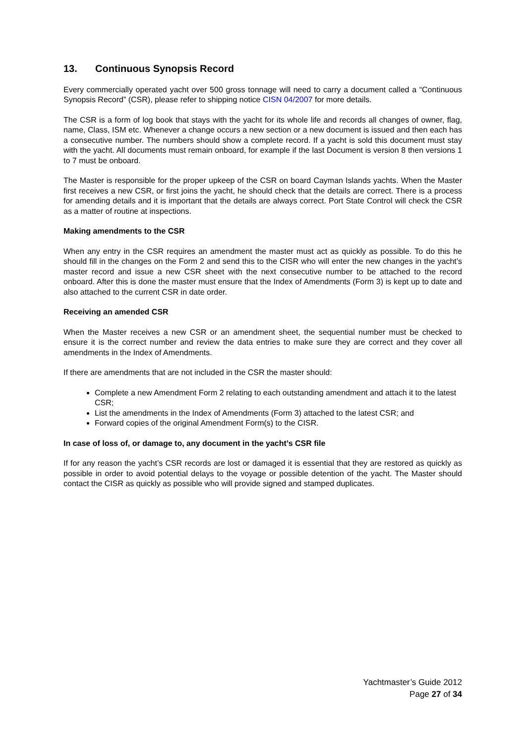13. Continuous Synopsis Record
Every commercially operated yacht over 500 gross tonnage will need to carry a document called a “Continuous Synopsis Record” (CSR), please refer to shipping notice CISN 04/2007 for more details.
The CSR is a form of log book that stays with the yacht for its whole life and records all changes of owner, flag, name, Class, ISM etc. Whenever a change occurs a new section or a new document is issued and then each has a consecutive number. The numbers should show a complete record. If a yacht is sold this document must stay with the yacht. All documents must remain onboard, for example if the last Document is version 8 then versions 1 to 7 must be onboard.
The Master is responsible for the proper upkeep of the CSR on board Cayman Islands yachts. When the Master first receives a new CSR, or first joins the yacht, he should check that the details are correct. There is a process for amending details and it is important that the details are always correct. Port State Control will check the CSR as a matter of routine at inspections.
Making amendments to the CSR
When any entry in the CSR requires an amendment the master must act as quickly as possible. To do this he should fill in the changes on the Form 2 and send this to the CISR who will enter the new changes in the yacht’s master record and issue a new CSR sheet with the next consecutive number to be attached to the record onboard. After this is done the master must ensure that the Index of Amendments (Form 3) is kept up to date and also attached to the current CSR in date order.
Receiving an amended CSR
When the Master receives a new CSR or an amendment sheet, the sequential number must be checked to ensure it is the correct number and review the data entries to make sure they are correct and they cover all amendments in the Index of Amendments.
If there are amendments that are not included in the CSR the master should:
Complete a new Amendment Form 2 relating to each outstanding amendment and attach it to the latest CSR;
List the amendments in the Index of Amendments (Form 3) attached to the latest CSR; and
Forward copies of the original Amendment Form(s) to the CISR.
In case of loss of, or damage to, any document in the yacht’s CSR file
If for any reason the yacht’s CSR records are lost or damaged it is essential that they are restored as quickly as possible in order to avoid potential delays to the voyage or possible detention of the yacht. The Master should contact the CISR as quickly as possible who will provide signed and stamped duplicates.
Yachtmaster’s Guide 2012
Page 27 of 34